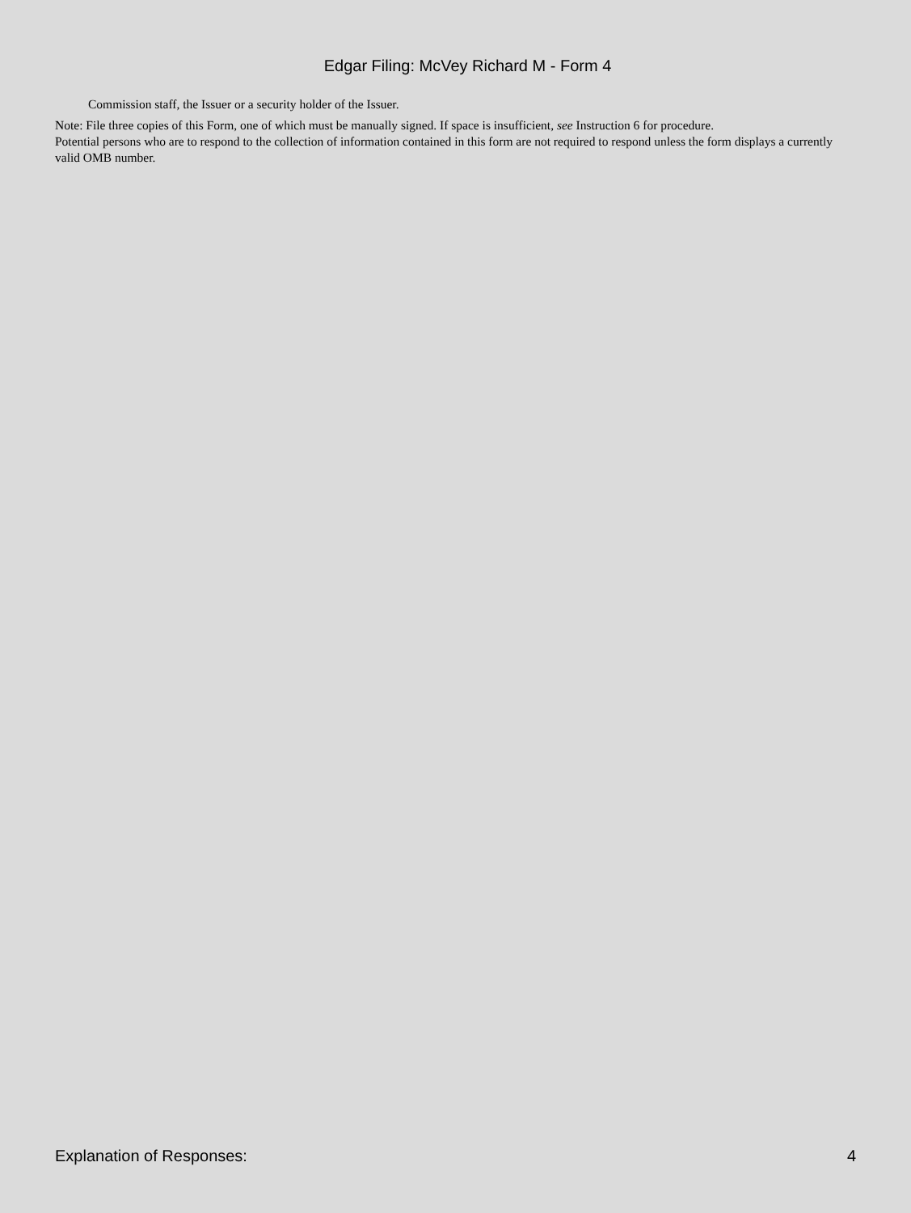Edgar Filing: McVey Richard M - Form 4
Commission staff, the Issuer or a security holder of the Issuer.
Note: File three copies of this Form, one of which must be manually signed. If space is insufficient, see Instruction 6 for procedure.
Potential persons who are to respond to the collection of information contained in this form are not required to respond unless the form displays a currently valid OMB number.
Explanation of Responses: 4